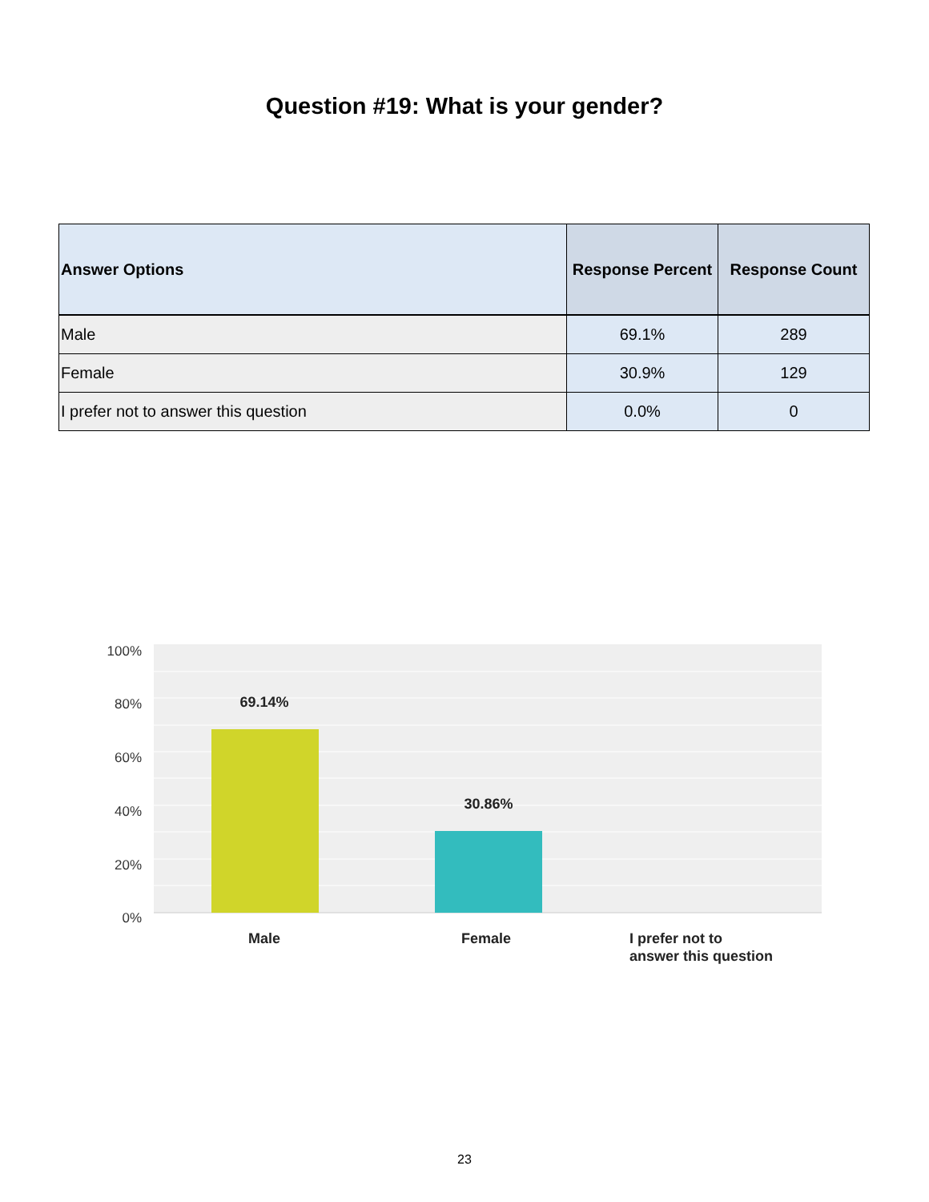Question #19: What is your gender?
| Answer Options | Response Percent | Response Count |
| --- | --- | --- |
| Male | 69.1% | 289 |
| Female | 30.9% | 129 |
| I prefer not to answer this question | 0.0% | 0 |
100%
80%
60%
40%
20%
0%
69.14%
30.86%
Male
Female
I prefer not to
answer this question
23